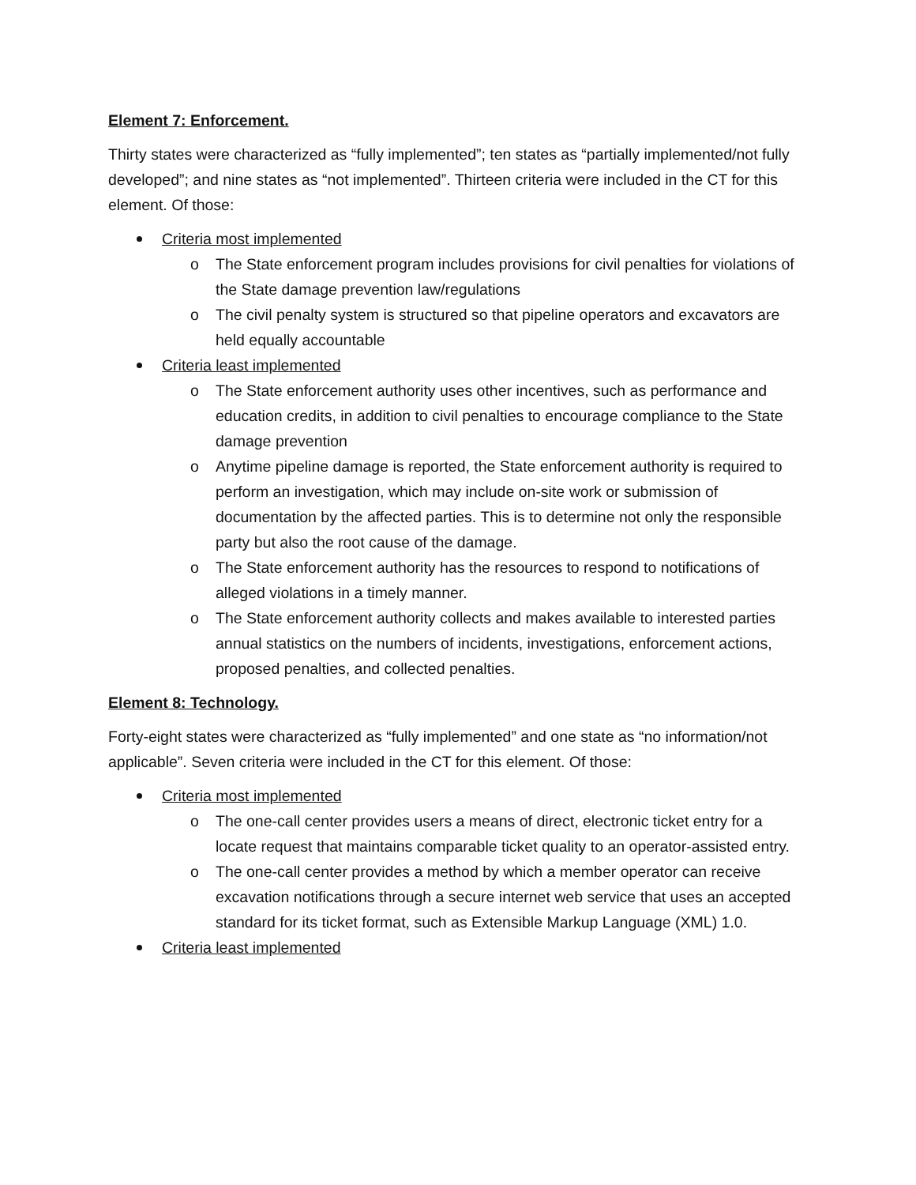Element 7: Enforcement.
Thirty states were characterized as “fully implemented”; ten states as “partially implemented/not fully developed”; and nine states as “not implemented”. Thirteen criteria were included in the CT for this element. Of those:
Criteria most implemented
o The State enforcement program includes provisions for civil penalties for violations of the State damage prevention law/regulations
o The civil penalty system is structured so that pipeline operators and excavators are held equally accountable
Criteria least implemented
o The State enforcement authority uses other incentives, such as performance and education credits, in addition to civil penalties to encourage compliance to the State damage prevention
o Anytime pipeline damage is reported, the State enforcement authority is required to perform an investigation, which may include on-site work or submission of documentation by the affected parties. This is to determine not only the responsible party but also the root cause of the damage.
o The State enforcement authority has the resources to respond to notifications of alleged violations in a timely manner.
o The State enforcement authority collects and makes available to interested parties annual statistics on the numbers of incidents, investigations, enforcement actions, proposed penalties, and collected penalties.
Element 8: Technology.
Forty-eight states were characterized as “fully implemented” and one state as “no information/not applicable”. Seven criteria were included in the CT for this element. Of those:
Criteria most implemented
o The one-call center provides users a means of direct, electronic ticket entry for a locate request that maintains comparable ticket quality to an operator-assisted entry.
o The one-call center provides a method by which a member operator can receive excavation notifications through a secure internet web service that uses an accepted standard for its ticket format, such as Extensible Markup Language (XML) 1.0.
Criteria least implemented